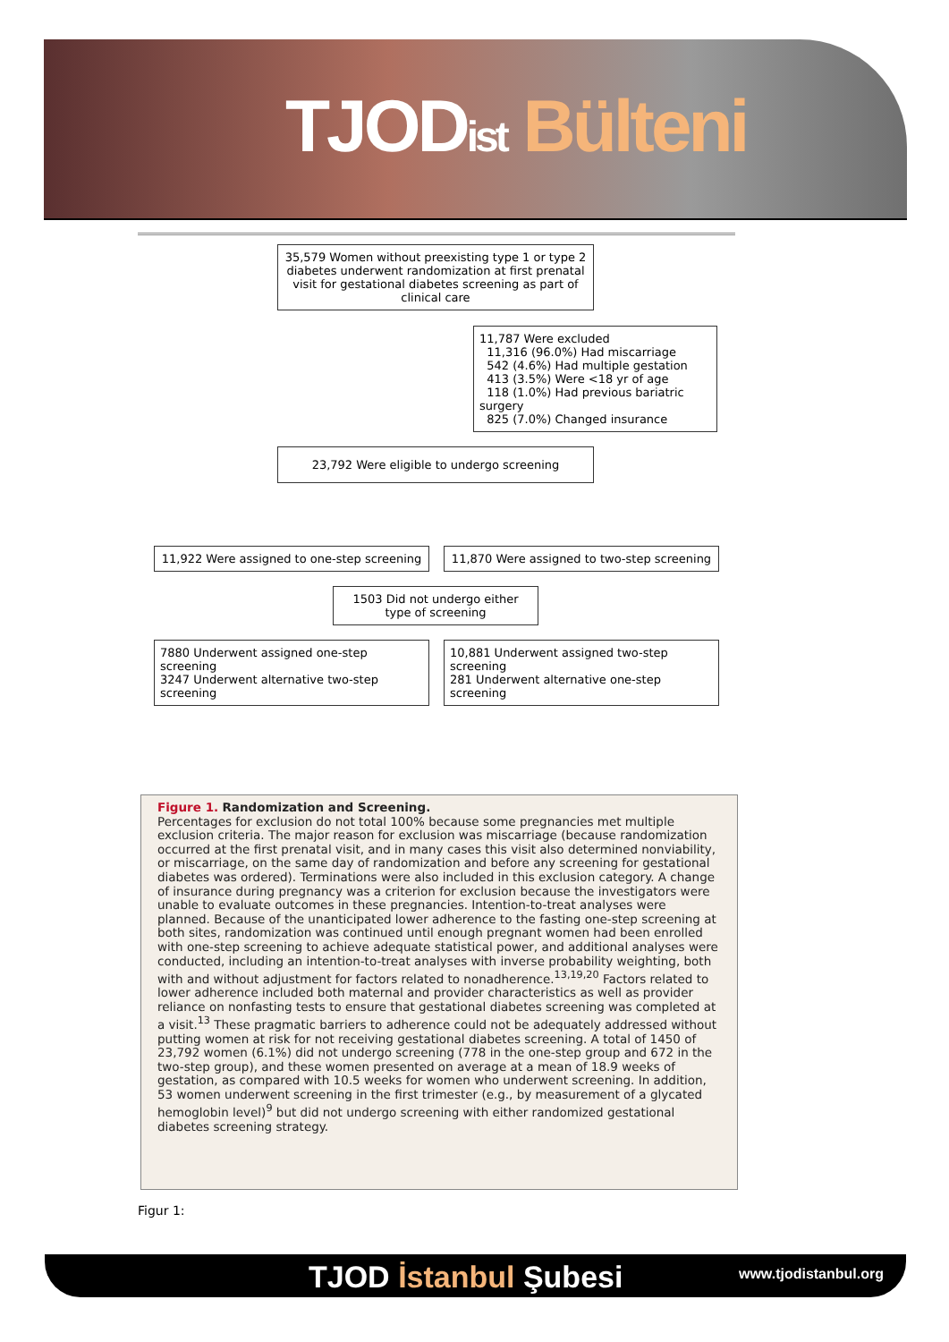TJODist Bülteni
35,579 Women without preexisting type 1 or type 2 diabetes underwent randomization at first prenatal visit for gestational diabetes screening as part of clinical care
11,787 Were excluded
11,316 (96.0%) Had miscarriage
542 (4.6%) Had multiple gestation
413 (3.5%) Were <18 yr of age
118 (1.0%) Had previous bariatric surgery
825 (7.0%) Changed insurance
23,792 Were eligible to undergo screening
11,922 Were assigned to one-step screening
11,870 Were assigned to two-step screening
1503 Did not undergo either type of screening
7880 Underwent assigned one-step screening
3247 Underwent alternative two-step screening
10,881 Underwent assigned two-step screening
281 Underwent alternative one-step screening
Figure 1. Randomization and Screening.
Percentages for exclusion do not total 100% because some pregnancies met multiple exclusion criteria. The major reason for exclusion was miscarriage (because randomization occurred at the first prenatal visit, and in many cases this visit also determined nonviability, or miscarriage, on the same day of randomization and before any screening for gestational diabetes was ordered). Terminations were also included in this exclusion category. A change of insurance during pregnancy was a criterion for exclusion because the investigators were unable to evaluate outcomes in these pregnancies. Intention-to-treat analyses were planned. Because of the unanticipated lower adherence to the fasting one-step screening at both sites, randomization was continued until enough pregnant women had been enrolled with one-step screening to achieve adequate statistical power, and additional analyses were conducted, including an intention-to-treat analyses with inverse probability weighting, both with and without adjustment for factors related to nonadherence.<sup>13,19,20</sup> Factors related to lower adherence included both maternal and provider characteristics as well as provider reliance on nonfasting tests to ensure that gestational diabetes screening was completed at a visit.<sup>13</sup> These pragmatic barriers to adherence could not be adequately addressed without putting women at risk for not receiving gestational diabetes screening. A total of 1450 of 23,792 women (6.1%) did not undergo screening (778 in the one-step group and 672 in the two-step group), and these women presented on average at a mean of 18.9 weeks of gestation, as compared with 10.5 weeks for women who underwent screening. In addition, 53 women underwent screening in the first trimester (e.g., by measurement of a glycated hemoglobin level)<sup>9</sup> but did not undergo screening with either randomized gestational diabetes screening strategy.
Figur 1:
TJOD İstanbul Şubesi www.tjodistanbul.org